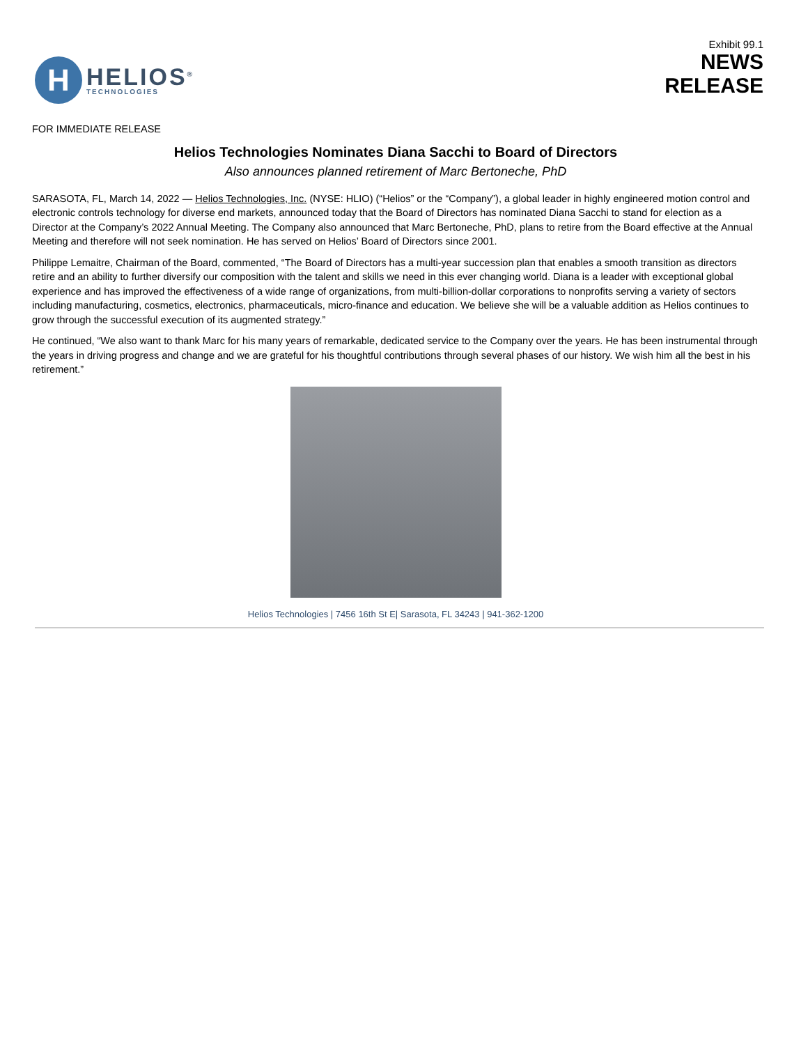H
HELIOS<sup>®</sup>
TECHNOLOGIES
Exhibit 99.1
NEWS
RELEASE
FOR IMMEDIATE RELEASE
Helios Technologies Nominates Diana Sacchi to Board of Directors
Also announces planned retirement of Marc Bertoneche, PhD
SARASOTA, FL, March 14, 2022 — Helios Technologies, Inc. (NYSE: HLIO) (“Helios” or the “Company”), a global leader in highly engineered motion control and electronic controls technology for diverse end markets, announced today that the Board of Directors has nominated Diana Sacchi to stand for election as a Director at the Company’s 2022 Annual Meeting. The Company also announced that Marc Bertoneche, PhD, plans to retire from the Board effective at the Annual Meeting and therefore will not seek nomination. He has served on Helios’ Board of Directors since 2001.
Philippe Lemaitre, Chairman of the Board, commented, “The Board of Directors has a multi-year succession plan that enables a smooth transition as directors retire and an ability to further diversify our composition with the talent and skills we need in this ever changing world. Diana is a leader with exceptional global experience and has improved the effectiveness of a wide range of organizations, from multi-billion-dollar corporations to nonprofits serving a variety of sectors including manufacturing, cosmetics, electronics, pharmaceuticals, micro-finance and education. We believe she will be a valuable addition as Helios continues to grow through the successful execution of its augmented strategy.”
He continued, “We also want to thank Marc for his many years of remarkable, dedicated service to the Company over the years. He has been instrumental through the years in driving progress and change and we are grateful for his thoughtful contributions through several phases of our history. We wish him all the best in his retirement.”
Helios Technologies | 7456 16th St E| Sarasota, FL 34243 | 941-362-1200